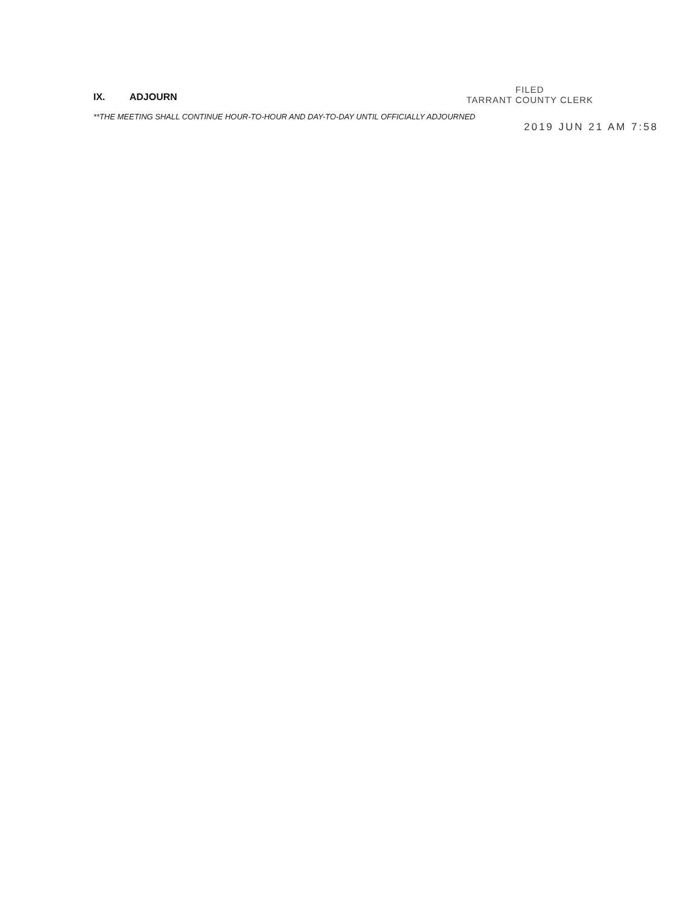IX. ADJOURN
FILED
TARRANT COUNTY CLERK
**THE MEETING SHALL CONTINUE HOUR-TO-HOUR AND DAY-TO-DAY UNTIL OFFICIALLY ADJOURNED
2019 JUN 21 AM 7:58